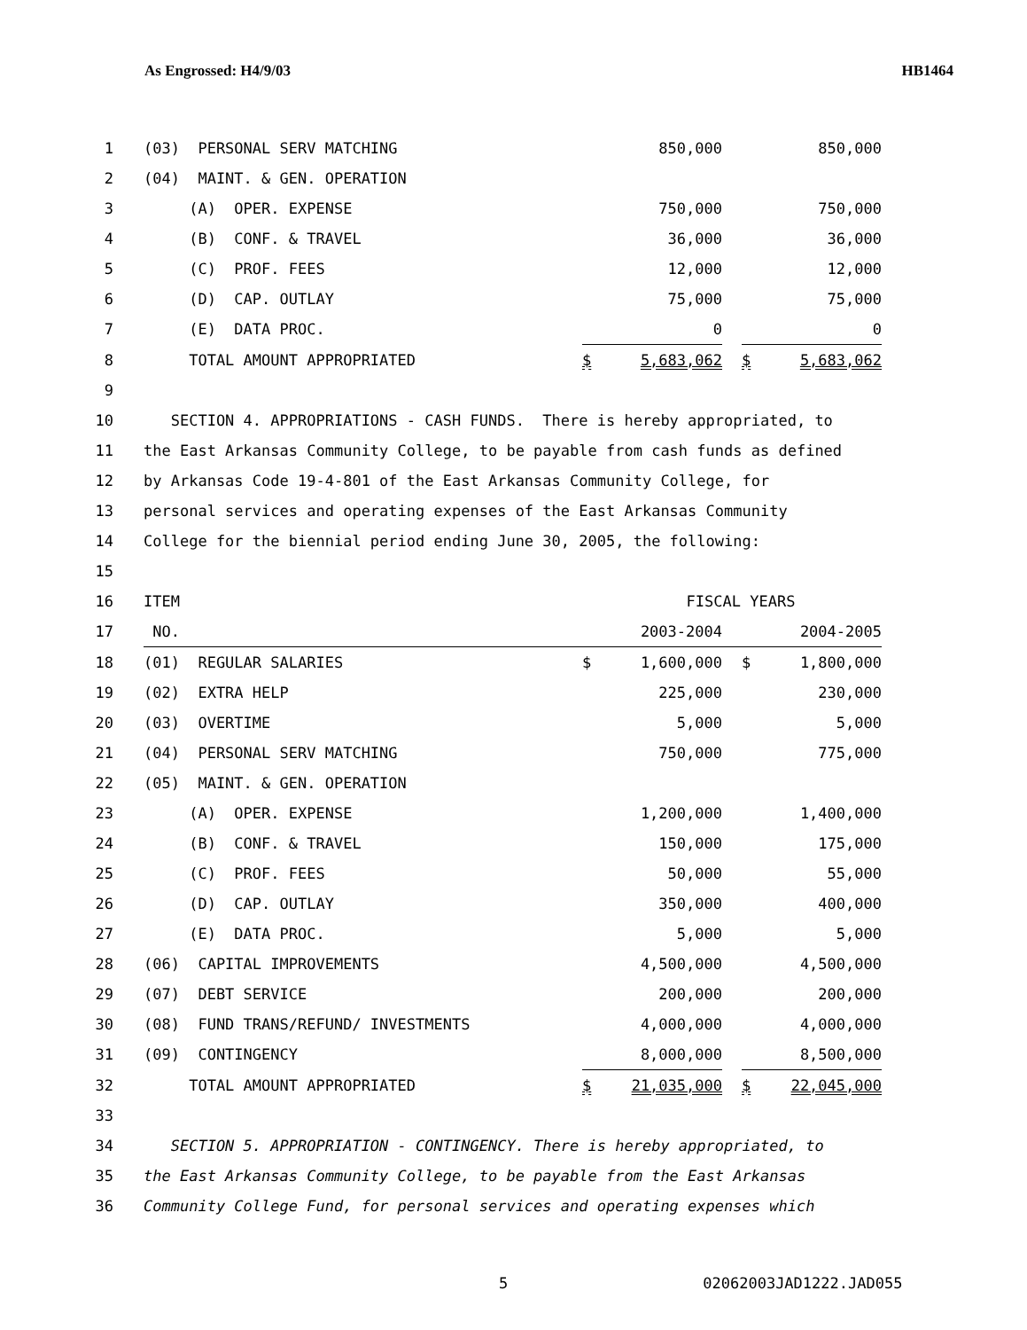As Engrossed: H4/9/03 HB1464
| 1 | (03) PERSONAL SERV MATCHING | | 850,000 | | | 850,000 |
| 2 | (04) MAINT. & GEN. OPERATION | | | | | |
| 3 | (A) OPER. EXPENSE | | 750,000 | | | 750,000 |
| 4 | (B) CONF. & TRAVEL | | 36,000 | | | 36,000 |
| 5 | (C) PROF. FEES | | 12,000 | | | 12,000 |
| 6 | (D) CAP. OUTLAY | | 75,000 | | | 75,000 |
| 7 | (E) DATA PROC. | | 0 | | | 0 |
| 8 | TOTAL AMOUNT APPROPRIATED | $ | 5,683,062 | | $ | 5,683,062 |
| 9 | | | | | | |
| 10 | SECTION 4. APPROPRIATIONS - CASH FUNDS. There is hereby appropriated, to | | | | | |
| 11 | the East Arkansas Community College, to be payable from cash funds as defined | | | | | |
| 12 | by Arkansas Code 19-4-801 of the East Arkansas Community College, for | | | | | |
| 13 | personal services and operating expenses of the East Arkansas Community | | | | | |
| 14 | College for the biennial period ending June 30, 2005, the following: | | | | | |
| 15 | | | | | | |
| 16 | ITEM | | FISCAL YEARS | | | |
| 17 | NO. | | 2003-2004 | | | 2004-2005 |
| 18 | (01) REGULAR SALARIES | $ | 1,600,000 | | $ | 1,800,000 |
| 19 | (02) EXTRA HELP | | 225,000 | | | 230,000 |
| 20 | (03) OVERTIME | | 5,000 | | | 5,000 |
| 21 | (04) PERSONAL SERV MATCHING | | 750,000 | | | 775,000 |
| 22 | (05) MAINT. & GEN. OPERATION | | | | | |
| 23 | (A) OPER. EXPENSE | | 1,200,000 | | | 1,400,000 |
| 24 | (B) CONF. & TRAVEL | | 150,000 | | | 175,000 |
| 25 | (C) PROF. FEES | | 50,000 | | | 55,000 |
| 26 | (D) CAP. OUTLAY | | 350,000 | | | 400,000 |
| 27 | (E) DATA PROC. | | 5,000 | | | 5,000 |
| 28 | (06) CAPITAL IMPROVEMENTS | | 4,500,000 | | | 4,500,000 |
| 29 | (07) DEBT SERVICE | | 200,000 | | | 200,000 |
| 30 | (08) FUND TRANS/REFUND/ INVESTMENTS | | 4,000,000 | | | 4,000,000 |
| 31 | (09) CONTINGENCY | | 8,000,000 | | | 8,500,000 |
| 32 | TOTAL AMOUNT APPROPRIATED | $ | 21,035,000 | | $ | 22,045,000 |
| 33 | | | | | | |
| 34 | SECTION 5. APPROPRIATION - CONTINGENCY. There is hereby appropriated, to | | | | | |
| 35 | the East Arkansas Community College, to be payable from the East Arkansas | | | | | |
| 36 | Community College Fund, for personal services and operating expenses which | | | | | |
5 02062003JAD1222.JAD055